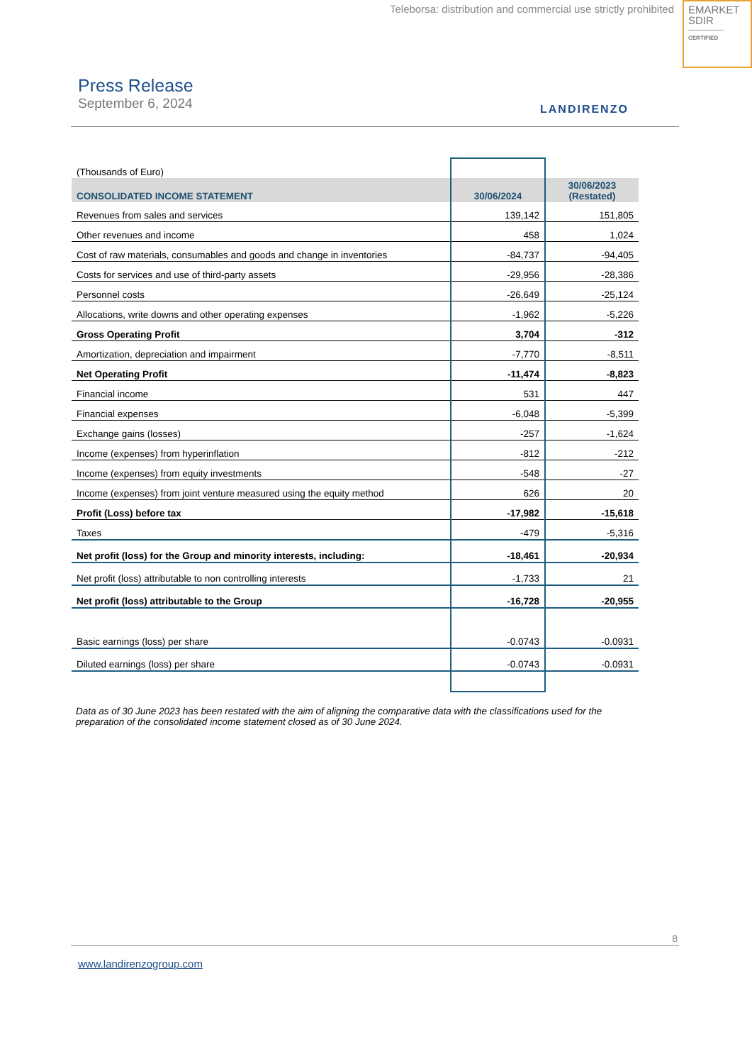Teleborsa: distribution and commercial use strictly prohibited
EMARKET
SDIR
CERTIFIED
Press Release
September 6, 2024
LANDIRENZO
| (Thousands of Euro) | | |
| CONSOLIDATED INCOME STATEMENT | 30/06/2024 | 30/06/2023 (Restated) |
| Revenues from sales and services | 139,142 | 151,805 |
| Other revenues and income | 458 | 1,024 |
| Cost of raw materials, consumables and goods and change in inventories | -84,737 | -94,405 |
| Costs for services and use of third-party assets | -29,956 | -28,386 |
| Personnel costs | -26,649 | -25,124 |
| Allocations, write downs and other operating expenses | -1,962 | -5,226 |
| Gross Operating Profit | 3,704 | -312 |
| Amortization, depreciation and impairment | -7,770 | -8,511 |
| Net Operating Profit | -11,474 | -8,823 |
| Financial income | 531 | 447 |
| Financial expenses | -6,048 | -5,399 |
| Exchange gains (losses) | -257 | -1,624 |
| Income (expenses) from hyperinflation | -812 | -212 |
| Income (expenses) from equity investments | -548 | -27 |
| Income (expenses) from joint venture measured using the equity method | 626 | 20 |
| Profit (Loss) before tax | -17,982 | -15,618 |
| Taxes | -479 | -5,316 |
| Net profit (loss) for the Group and minority interests, including: | -18,461 | -20,934 |
| Net profit (loss) attributable to non controlling interests | -1,733 | 21 |
| Net profit (loss) attributable to the Group | -16,728 | -20,955 |
| Basic earnings (loss) per share | -0.0743 | -0.0931 |
| Diluted earnings (loss) per share | -0.0743 | -0.0931 |
Data as of 30 June 2023 has been restated with the aim of aligning the comparative data with the classifications used for the preparation of the consolidated income statement closed as of 30 June 2024.
8
www.landirenzogroup.com